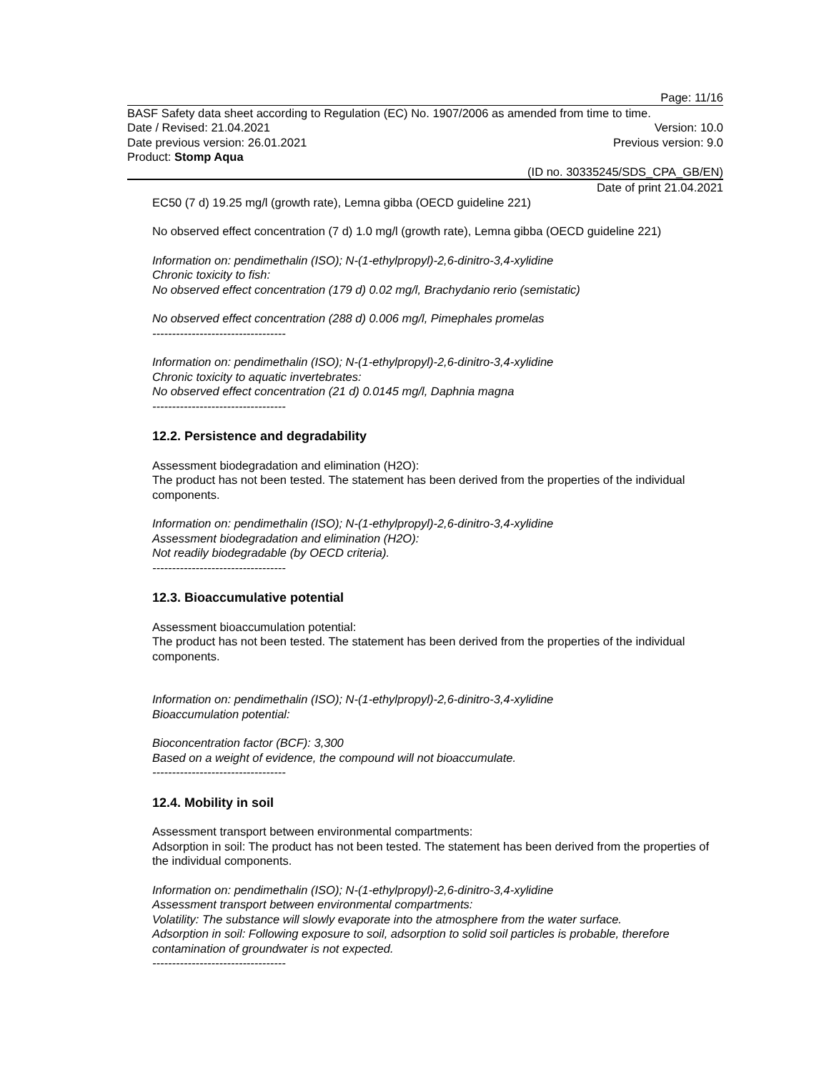Page: 11/16
BASF Safety data sheet according to Regulation (EC) No. 1907/2006 as amended from time to time.
Date / Revised: 21.04.2021 Version: 10.0
Date previous version: 26.01.2021 Previous version: 9.0
Product: Stomp Aqua
(ID no. 30335245/SDS_CPA_GB/EN)
Date of print 21.04.2021
EC50 (7 d) 19.25 mg/l (growth rate), Lemna gibba (OECD guideline 221)
No observed effect concentration (7 d) 1.0 mg/l (growth rate), Lemna gibba (OECD guideline 221)
Information on: pendimethalin (ISO); N-(1-ethylpropyl)-2,6-dinitro-3,4-xylidine
Chronic toxicity to fish:
No observed effect concentration (179 d) 0.02 mg/l, Brachydanio rerio (semistatic)
No observed effect concentration (288 d) 0.006 mg/l, Pimephales promelas
----------------------------------
Information on: pendimethalin (ISO); N-(1-ethylpropyl)-2,6-dinitro-3,4-xylidine
Chronic toxicity to aquatic invertebrates:
No observed effect concentration (21 d) 0.0145 mg/l, Daphnia magna
----------------------------------
12.2. Persistence and degradability
Assessment biodegradation and elimination (H2O):
The product has not been tested. The statement has been derived from the properties of the individual components.
Information on: pendimethalin (ISO); N-(1-ethylpropyl)-2,6-dinitro-3,4-xylidine
Assessment biodegradation and elimination (H2O):
Not readily biodegradable (by OECD criteria).
----------------------------------
12.3. Bioaccumulative potential
Assessment bioaccumulation potential:
The product has not been tested. The statement has been derived from the properties of the individual components.
Information on: pendimethalin (ISO); N-(1-ethylpropyl)-2,6-dinitro-3,4-xylidine
Bioaccumulation potential:
Bioconcentration factor (BCF): 3,300
Based on a weight of evidence, the compound will not bioaccumulate.
----------------------------------
12.4. Mobility in soil
Assessment transport between environmental compartments:
Adsorption in soil: The product has not been tested. The statement has been derived from the properties of the individual components.
Information on: pendimethalin (ISO); N-(1-ethylpropyl)-2,6-dinitro-3,4-xylidine
Assessment transport between environmental compartments:
Volatility: The substance will slowly evaporate into the atmosphere from the water surface.
Adsorption in soil: Following exposure to soil, adsorption to solid soil particles is probable, therefore contamination of groundwater is not expected.
----------------------------------